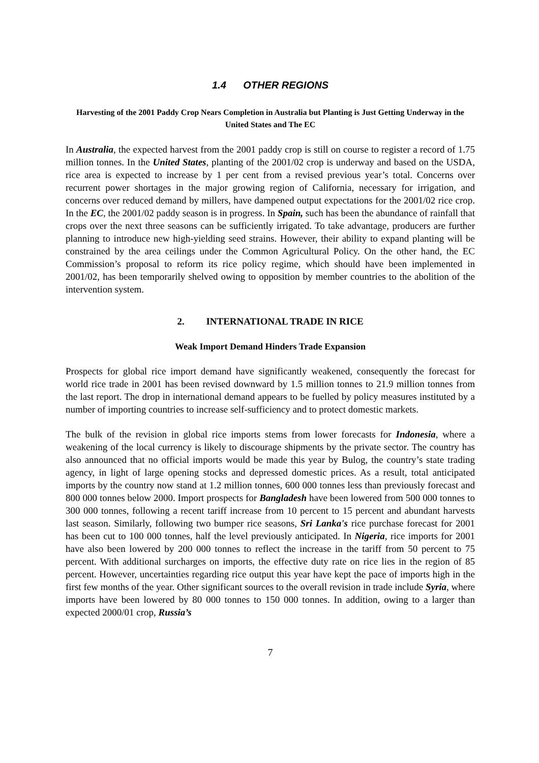1.4 OTHER REGIONS
Harvesting of the 2001 Paddy Crop Nears Completion in Australia but Planting is Just Getting Underway in the United States and The EC
In Australia, the expected harvest from the 2001 paddy crop is still on course to register a record of 1.75 million tonnes. In the United States, planting of the 2001/02 crop is underway and based on the USDA, rice area is expected to increase by 1 per cent from a revised previous year’s total. Concerns over recurrent power shortages in the major growing region of California, necessary for irrigation, and concerns over reduced demand by millers, have dampened output expectations for the 2001/02 rice crop. In the EC, the 2001/02 paddy season is in progress. In Spain, such has been the abundance of rainfall that crops over the next three seasons can be sufficiently irrigated. To take advantage, producers are further planning to introduce new high-yielding seed strains. However, their ability to expand planting will be constrained by the area ceilings under the Common Agricultural Policy. On the other hand, the EC Commission’s proposal to reform its rice policy regime, which should have been implemented in 2001/02, has been temporarily shelved owing to opposition by member countries to the abolition of the intervention system.
2. INTERNATIONAL TRADE IN RICE
Weak Import Demand Hinders Trade Expansion
Prospects for global rice import demand have significantly weakened, consequently the forecast for world rice trade in 2001 has been revised downward by 1.5 million tonnes to 21.9 million tonnes from the last report. The drop in international demand appears to be fuelled by policy measures instituted by a number of importing countries to increase self-sufficiency and to protect domestic markets.
The bulk of the revision in global rice imports stems from lower forecasts for Indonesia, where a weakening of the local currency is likely to discourage shipments by the private sector. The country has also announced that no official imports would be made this year by Bulog, the country’s state trading agency, in light of large opening stocks and depressed domestic prices. As a result, total anticipated imports by the country now stand at 1.2 million tonnes, 600 000 tonnes less than previously forecast and 800 000 tonnes below 2000. Import prospects for Bangladesh have been lowered from 500 000 tonnes to 300 000 tonnes, following a recent tariff increase from 10 percent to 15 percent and abundant harvests last season. Similarly, following two bumper rice seasons, Sri Lanka's rice purchase forecast for 2001 has been cut to 100 000 tonnes, half the level previously anticipated. In Nigeria, rice imports for 2001 have also been lowered by 200 000 tonnes to reflect the increase in the tariff from 50 percent to 75 percent. With additional surcharges on imports, the effective duty rate on rice lies in the region of 85 percent. However, uncertainties regarding rice output this year have kept the pace of imports high in the first few months of the year. Other significant sources to the overall revision in trade include Syria, where imports have been lowered by 80 000 tonnes to 150 000 tonnes. In addition, owing to a larger than expected 2000/01 crop, Russia’s
7